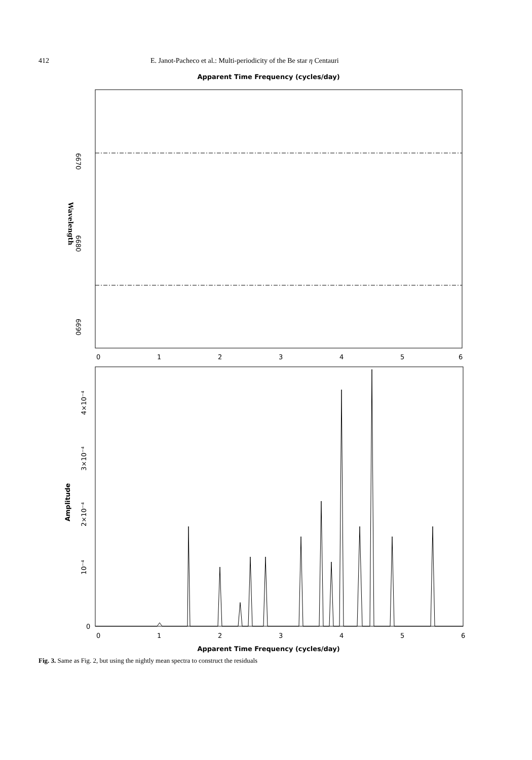412 E. Janot-Pacheco et al.: Multi-periodicity of the Be star η Centauri
Apparent Time Frequency (cycles/day)
6670
6680
6690
Wavelength
0
1
2
3
4
5
6
0
10⁻⁴
2×10⁻⁴
3×10⁻⁴
4×10⁻⁴
Amplitude
0
1
2
3
4
5
6
Apparent Time Frequency (cycles/day)
Fig. 3. Same as Fig. 2, but using the nightly mean spectra to construct the residuals